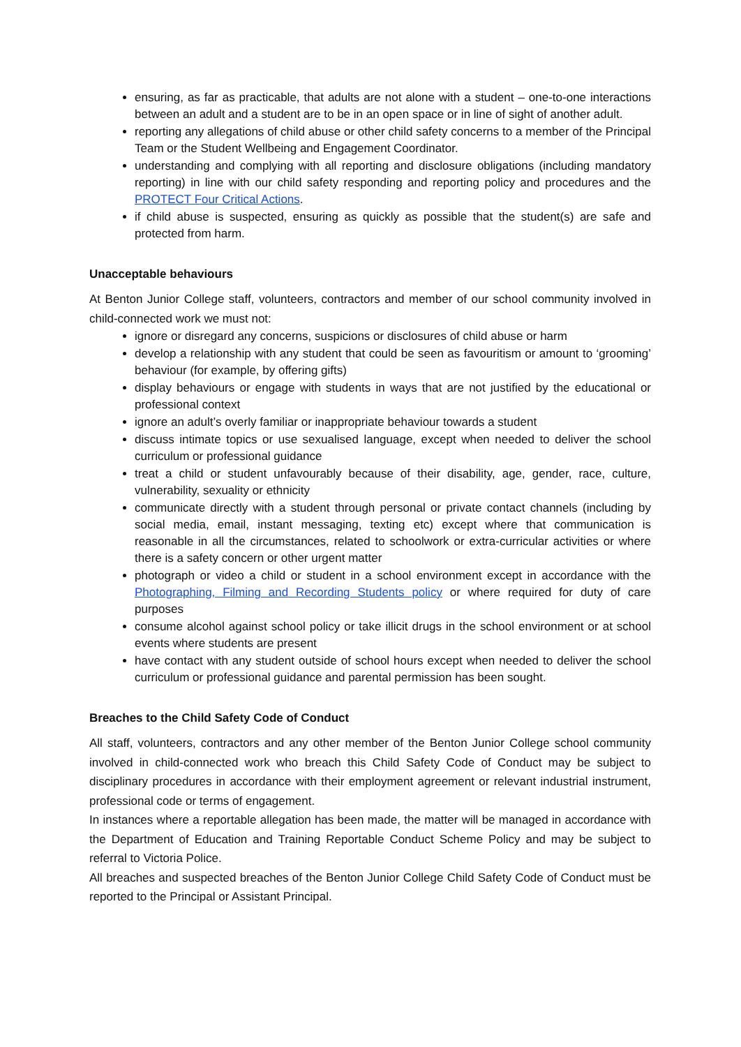ensuring, as far as practicable, that adults are not alone with a student – one-to-one interactions between an adult and a student are to be in an open space or in line of sight of another adult.
reporting any allegations of child abuse or other child safety concerns to a member of the Principal Team or the Student Wellbeing and Engagement Coordinator.
understanding and complying with all reporting and disclosure obligations (including mandatory reporting) in line with our child safety responding and reporting policy and procedures and the PROTECT Four Critical Actions.
if child abuse is suspected, ensuring as quickly as possible that the student(s) are safe and protected from harm.
Unacceptable behaviours
At Benton Junior College staff, volunteers, contractors and member of our school community involved in child-connected work we must not:
ignore or disregard any concerns, suspicions or disclosures of child abuse or harm
develop a relationship with any student that could be seen as favouritism or amount to ‘grooming’ behaviour (for example, by offering gifts)
display behaviours or engage with students in ways that are not justified by the educational or professional context
ignore an adult’s overly familiar or inappropriate behaviour towards a student
discuss intimate topics or use sexualised language, except when needed to deliver the school curriculum or professional guidance
treat a child or student unfavourably because of their disability, age, gender, race, culture, vulnerability, sexuality or ethnicity
communicate directly with a student through personal or private contact channels (including by social media, email, instant messaging, texting etc) except where that communication is reasonable in all the circumstances, related to schoolwork or extra-curricular activities or where there is a safety concern or other urgent matter
photograph or video a child or student in a school environment except in accordance with the Photographing, Filming and Recording Students policy or where required for duty of care purposes
consume alcohol against school policy or take illicit drugs in the school environment or at school events where students are present
have contact with any student outside of school hours except when needed to deliver the school curriculum or professional guidance and parental permission has been sought.
Breaches to the Child Safety Code of Conduct
All staff, volunteers, contractors and any other member of the Benton Junior College school community involved in child-connected work who breach this Child Safety Code of Conduct may be subject to disciplinary procedures in accordance with their employment agreement or relevant industrial instrument, professional code or terms of engagement.
In instances where a reportable allegation has been made, the matter will be managed in accordance with the Department of Education and Training Reportable Conduct Scheme Policy and may be subject to referral to Victoria Police.
All breaches and suspected breaches of the Benton Junior College Child Safety Code of Conduct must be reported to the Principal or Assistant Principal.